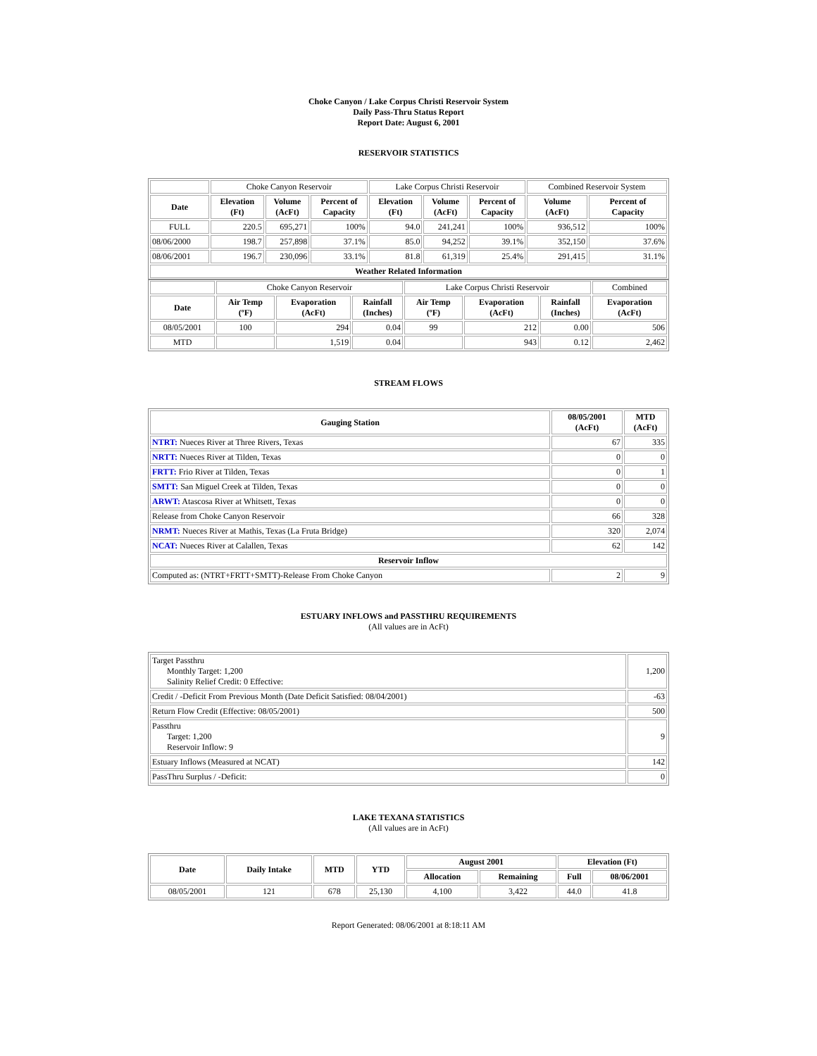Choke Canyon / Lake Corpus Christi Reservoir System
Daily Pass-Thru Status Report
Report Date: August 6, 2001
RESERVOIR STATISTICS
| | Choke Canyon Reservoir | | | Lake Corpus Christi Reservoir | | | Combined Reservoir System | |
| Date | Elevation (Ft) | Volume (AcFt) | Percent of Capacity | Elevation (Ft) | Volume (AcFt) | Percent of Capacity | Volume (AcFt) | Percent of Capacity |
| FULL | 220.5 | 695,271 | 100% | 94.0 | 241,241 | 100% | 936,512 | 100% |
| 08/06/2000 | 198.7 | 257,898 | 37.1% | 85.0 | 94,252 | 39.1% | 352,150 | 37.6% |
| 08/06/2001 | 196.7 | 230,096 | 33.1% | 81.8 | 61,319 | 25.4% | 291,415 | 31.1% |
| Weather Related Information | | | | | | | | |
| | Choke Canyon Reservoir | | | Lake Corpus Christi Reservoir | | | Combined |
| Date | Air Temp (ºF) | Evaporation (AcFt) | Rainfall (Inches) | Air Temp (ºF) | Evaporation (AcFt) | Rainfall (Inches) | Evaporation (AcFt) |
| 08/05/2001 | 100 | 294 | 0.04 | 99 | 212 | 0.00 | 506 |
| MTD | | 1,519 | 0.04 | | 943 | 0.12 | 2,462 |
STREAM FLOWS
| Gauging Station | 08/05/2001 (AcFt) | MTD (AcFt) |
| --- | --- | --- |
| NTRT: Nueces River at Three Rivers, Texas | 67 | 335 |
| NRTT: Nueces River at Tilden, Texas | 0 | 0 |
| FRTT: Frio River at Tilden, Texas | 0 | 1 |
| SMTT: San Miguel Creek at Tilden, Texas | 0 | 0 |
| ARWT: Atascosa River at Whitsett, Texas | 0 | 0 |
| Release from Choke Canyon Reservoir | 66 | 328 |
| NRMT: Nueces River at Mathis, Texas (La Fruta Bridge) | 320 | 2,074 |
| NCAT: Nueces River at Calallen, Texas | 62 | 142 |
| Reservoir Inflow | | |
| Computed as: (NTRT+FRTT+SMTT)-Release From Choke Canyon | 2 | 9 |
ESTUARY INFLOWS and PASSTHRU REQUIREMENTS
(All values are in AcFt)
| Target Passthru Monthly Target: 1,200 Salinity Relief Credit: 0 Effective: | 1,200 |
| Credit / -Deficit From Previous Month (Date Deficit Satisfied: 08/04/2001) | -63 |
| Return Flow Credit (Effective: 08/05/2001) | 500 |
| Passthru Target: 1,200 Reservoir Inflow: 9 | 9 |
| Estuary Inflows (Measured at NCAT) | 142 |
| PassThru Surplus / -Deficit: | 0 |
LAKE TEXANA STATISTICS
(All values are in AcFt)
| Date | Daily Intake | MTD | YTD | August 2001 | | Elevation (Ft) | |
| --- | --- | --- | --- | --- | --- | --- | --- |
| | | | | Allocation | Remaining | Full | 08/06/2001 |
| 08/05/2001 | 121 | 678 | 25,130 | 4,100 | 3,422 | 44.0 | 41.8 |
Report Generated: 08/06/2001 at 8:18:11 AM